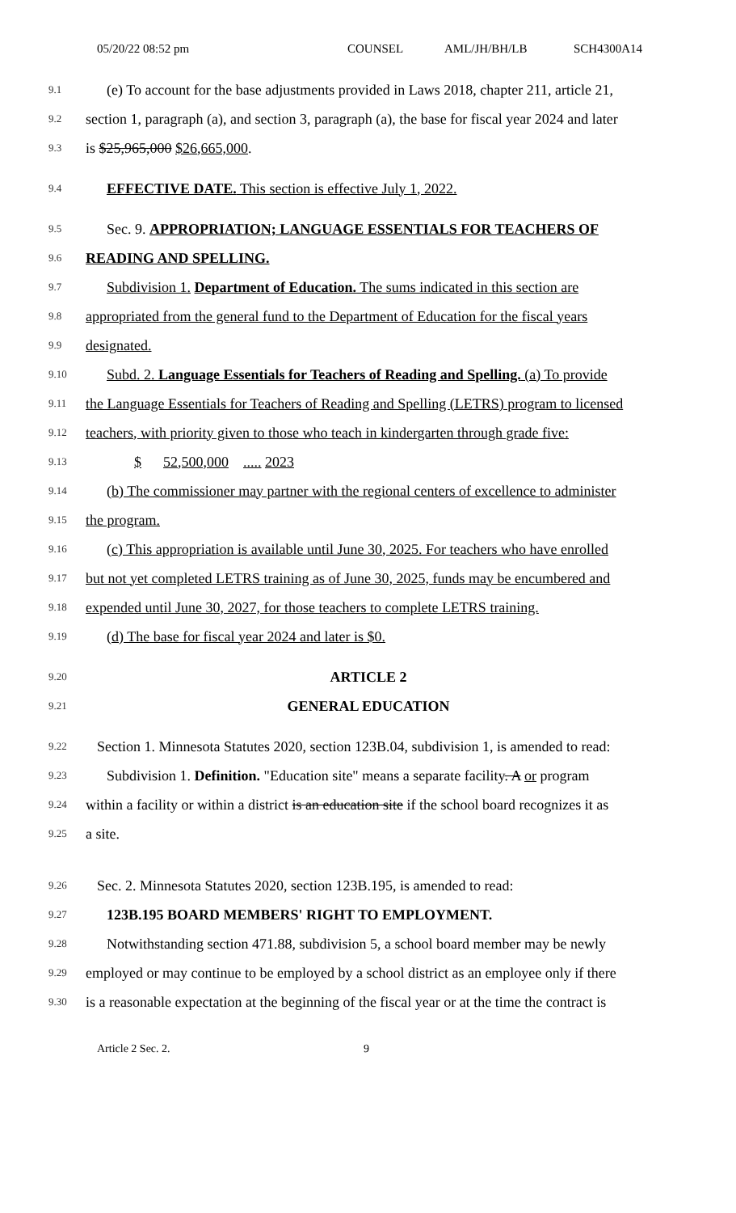05/20/22 08:52 pm COUNSEL AML/JH/BH/LB SCH4300A14
9.1 (e) To account for the base adjustments provided in Laws 2018, chapter 211, article 21,
9.2 section 1, paragraph (a), and section 3, paragraph (a), the base for fiscal year 2024 and later
9.3 is $25,965,000 $26,665,000.
9.4 EFFECTIVE DATE. This section is effective July 1, 2022.
9.5 Sec. 9. APPROPRIATION; LANGUAGE ESSENTIALS FOR TEACHERS OF
9.6 READING AND SPELLING.
9.7 Subdivision 1. Department of Education. The sums indicated in this section are
9.8 appropriated from the general fund to the Department of Education for the fiscal years
9.9 designated.
9.10 Subd. 2. Language Essentials for Teachers of Reading and Spelling. (a) To provide
9.11 the Language Essentials for Teachers of Reading and Spelling (LETRS) program to licensed
9.12 teachers, with priority given to those who teach in kindergarten through grade five:
9.13 $ 52,500,000 ..... 2023
9.14 (b) The commissioner may partner with the regional centers of excellence to administer
9.15 the program.
9.16 (c) This appropriation is available until June 30, 2025. For teachers who have enrolled
9.17 but not yet completed LETRS training as of June 30, 2025, funds may be encumbered and
9.18 expended until June 30, 2027, for those teachers to complete LETRS training.
9.19 (d) The base for fiscal year 2024 and later is $0.
9.20 ARTICLE 2
9.21 GENERAL EDUCATION
9.22 Section 1. Minnesota Statutes 2020, section 123B.04, subdivision 1, is amended to read:
9.23 Subdivision 1. Definition. "Education site" means a separate facility. A or program
9.24 within a facility or within a district is an education site if the school board recognizes it as
9.25 a site.
9.26 Sec. 2. Minnesota Statutes 2020, section 123B.195, is amended to read:
9.27 123B.195 BOARD MEMBERS' RIGHT TO EMPLOYMENT.
9.28 Notwithstanding section 471.88, subdivision 5, a school board member may be newly
9.29 employed or may continue to be employed by a school district as an employee only if there
9.30 is a reasonable expectation at the beginning of the fiscal year or at the time the contract is
Article 2 Sec. 2. 9